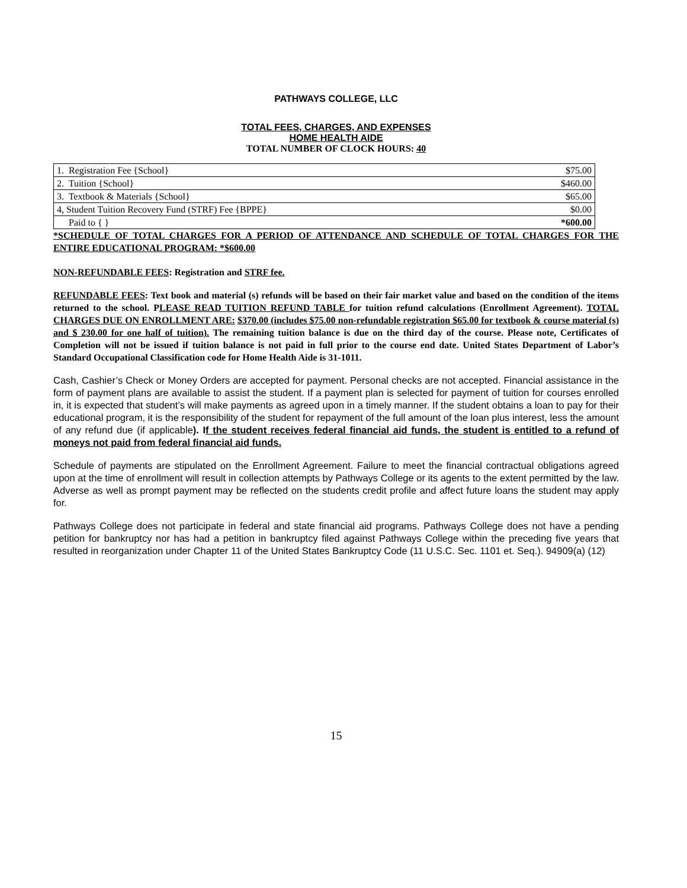PATHWAYS COLLEGE, LLC
TOTAL FEES, CHARGES, AND EXPENSES
HOME HEALTH AIDE
TOTAL NUMBER OF CLOCK HOURS: 40
| 1. Registration Fee {School} | $75.00 |
| 2. Tuition {School} | $460.00 |
| 3. Textbook & Materials {School} | $65.00 |
| 4, Student Tuition Recovery Fund (STRF) Fee {BPPE} | $0.00 |
| Paid to { } | *600.00 |
*SCHEDULE OF TOTAL CHARGES FOR A PERIOD OF ATTENDANCE AND SCHEDULE OF TOTAL CHARGES FOR THE ENTIRE EDUCATIONAL PROGRAM: *$600.00
NON-REFUNDABLE FEES: Registration and STRF fee.
REFUNDABLE FEES: Text book and material (s) refunds will be based on their fair market value and based on the condition of the items returned to the school. PLEASE READ TUITION REFUND TABLE for tuition refund calculations (Enrollment Agreement). TOTAL CHARGES DUE ON ENROLLMENT ARE: $370.00 (includes $75.00 non-refundable registration $65.00 for textbook & course material (s) and $ 230.00 for one half of tuition). The remaining tuition balance is due on the third day of the course. Please note, Certificates of Completion will not be issued if tuition balance is not paid in full prior to the course end date. United States Department of Labor’s Standard Occupational Classification code for Home Health Aide is 31-1011.
Cash, Cashier’s Check or Money Orders are accepted for payment. Personal checks are not accepted. Financial assistance in the form of payment plans are available to assist the student. If a payment plan is selected for payment of tuition for courses enrolled in, it is expected that student’s will make payments as agreed upon in a timely manner. If the student obtains a loan to pay for their educational program, it is the responsibility of the student for repayment of the full amount of the loan plus interest, less the amount of any refund due (if applicable). If the student receives federal financial aid funds, the student is entitled to a refund of moneys not paid from federal financial aid funds.
Schedule of payments are stipulated on the Enrollment Agreement. Failure to meet the financial contractual obligations agreed upon at the time of enrollment will result in collection attempts by Pathways College or its agents to the extent permitted by the law. Adverse as well as prompt payment may be reflected on the students credit profile and affect future loans the student may apply for.
Pathways College does not participate in federal and state financial aid programs. Pathways College does not have a pending petition for bankruptcy nor has had a petition in bankruptcy filed against Pathways College within the preceding five years that resulted in reorganization under Chapter 11 of the United States Bankruptcy Code (11 U.S.C. Sec. 1101 et. Seq.). 94909(a) (12)
15